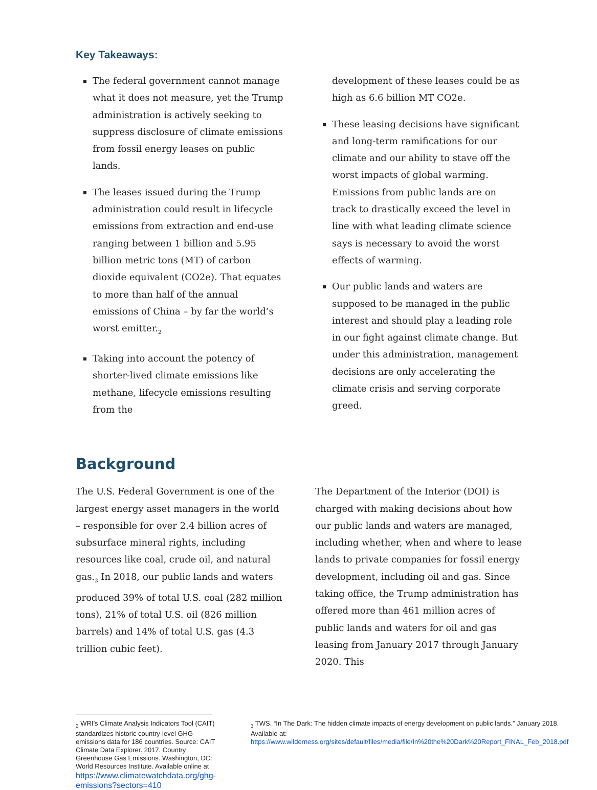Key Takeaways:
The federal government cannot manage what it does not measure, yet the Trump administration is actively seeking to suppress disclosure of climate emissions from fossil energy leases on public lands.
The leases issued during the Trump administration could result in lifecycle emissions from extraction and end-use ranging between 1 billion and 5.95 billion metric tons (MT) of carbon dioxide equivalent (CO2e). That equates to more than half of the annual emissions of China – by far the world’s worst emitter.<sub>2</sub>
Taking into account the potency of shorter-lived climate emissions like methane, lifecycle emissions resulting from the
development of these leases could be as high as 6.6 billion MT CO2e.
These leasing decisions have significant and long-term ramifications for our climate and our ability to stave off the worst impacts of global warming. Emissions from public lands are on track to drastically exceed the level in line with what leading climate science says is necessary to avoid the worst effects of warming.
Our public lands and waters are supposed to be managed in the public interest and should play a leading role in our fight against climate change. But under this administration, management decisions are only accelerating the climate crisis and serving corporate greed.
Background
The U.S. Federal Government is one of the largest energy asset managers in the world – responsible for over 2.4 billion acres of subsurface mineral rights, including resources like coal, crude oil, and natural gas.<sub>3</sub> In 2018, our public lands and waters produced 39% of total U.S. coal (282 million tons), 21% of total U.S. oil (826 million barrels) and 14% of total U.S. gas (4.3 trillion cubic feet).
The Department of the Interior (DOI) is charged with making decisions about how our public lands and waters are managed, including whether, when and where to lease lands to private companies for fossil energy development, including oil and gas. Since taking office, the Trump administration has offered more than 461 million acres of public lands and waters for oil and gas leasing from January 2017 through January 2020. This
<sub>2</sub> WRI’s Climate Analysis Indicators Tool (CAIT) standardizes historic country-level GHG emissions data for 186 countries. Source: CAIT Climate Data Explorer. 2017. Country Greenhouse Gas Emissions. Washington, DC: World Resources Institute. Available online at
https://www.climatewatchdata.org/ghg-emissions?sectors=410
<sub>3</sub> TWS. “In The Dark: The hidden climate impacts of energy development on public lands.” January 2018. Available at: https://www.wilderness.org/sites/default/files/media/file/In%20the%20Dark%20Report_FINAL_Feb_2018.pdf